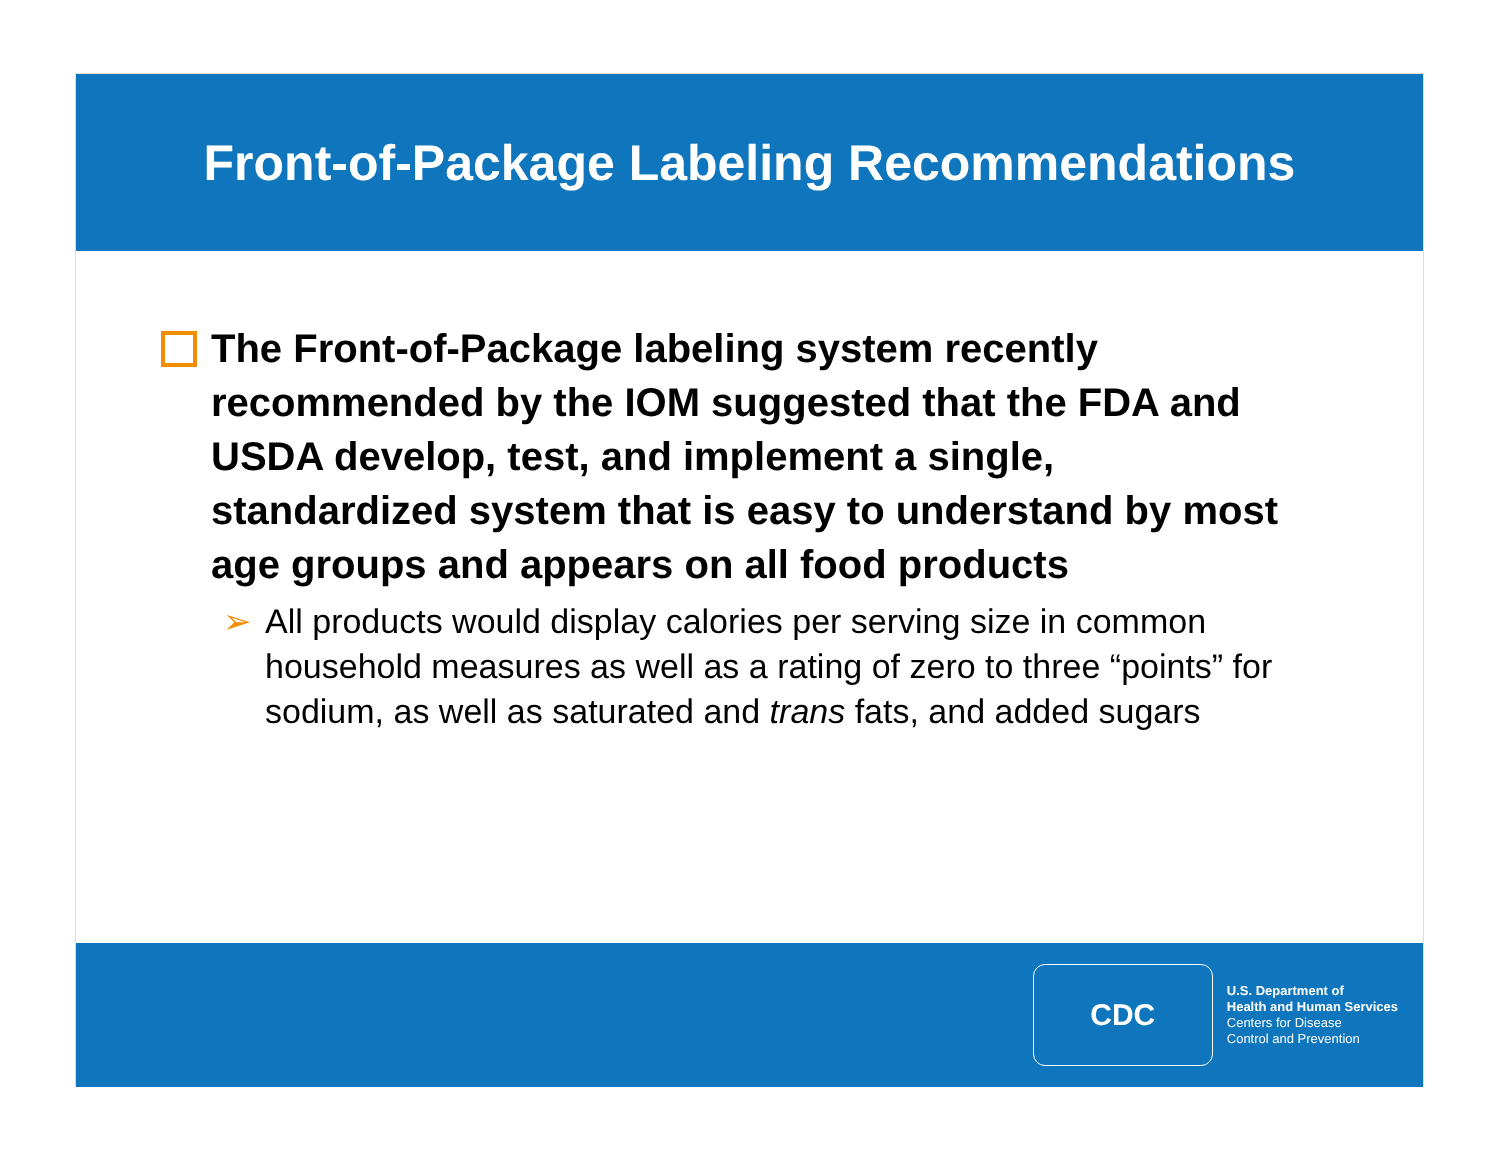Front-of-Package Labeling Recommendations
The Front-of-Package labeling system recently recommended by the IOM suggested that the FDA and USDA develop, test, and implement a single, standardized system that is easy to understand by most age groups and appears on all food products
➢ All products would display calories per serving size in common household measures as well as a rating of zero to three “points” for sodium, as well as saturated and trans fats, and added sugars
CDC
U.S. Department of
Health and Human Services
Centers for Disease
Control and Prevention